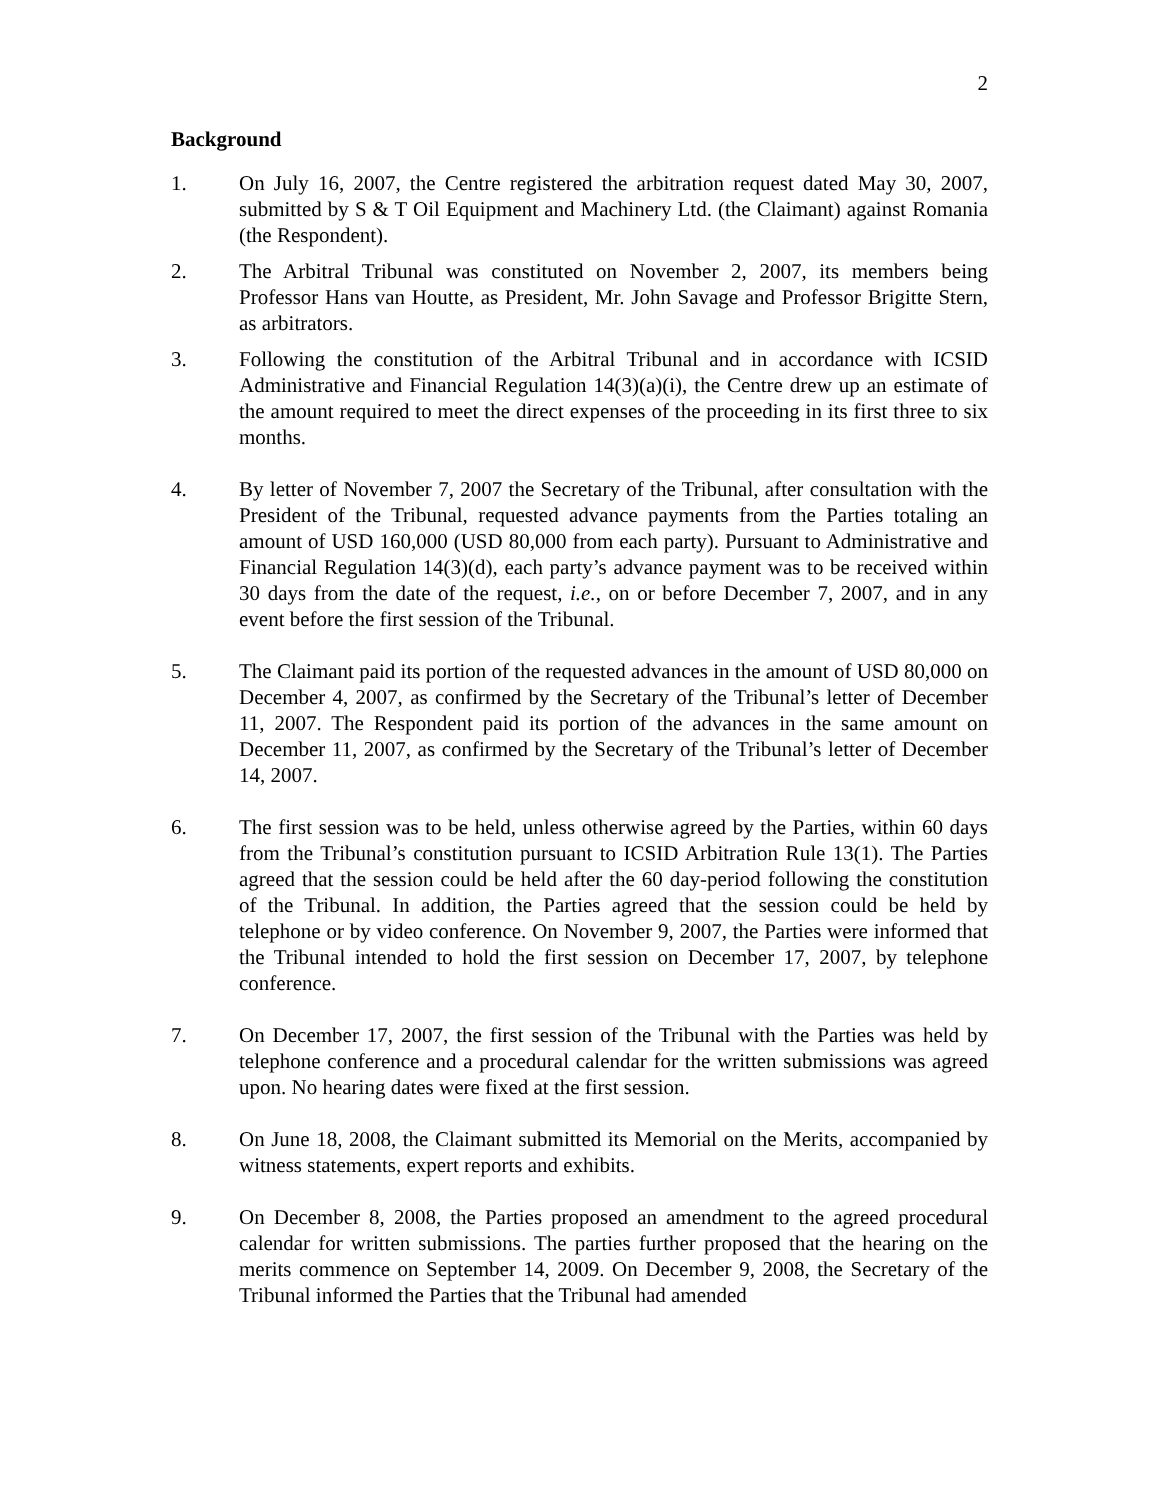2
Background
1. On July 16, 2007, the Centre registered the arbitration request dated May 30, 2007, submitted by S & T Oil Equipment and Machinery Ltd. (the Claimant) against Romania (the Respondent).
2. The Arbitral Tribunal was constituted on November 2, 2007, its members being Professor Hans van Houtte, as President, Mr. John Savage and Professor Brigitte Stern, as arbitrators.
3. Following the constitution of the Arbitral Tribunal and in accordance with ICSID Administrative and Financial Regulation 14(3)(a)(i), the Centre drew up an estimate of the amount required to meet the direct expenses of the proceeding in its first three to six months.
4. By letter of November 7, 2007 the Secretary of the Tribunal, after consultation with the President of the Tribunal, requested advance payments from the Parties totaling an amount of USD 160,000 (USD 80,000 from each party). Pursuant to Administrative and Financial Regulation 14(3)(d), each party’s advance payment was to be received within 30 days from the date of the request, i.e., on or before December 7, 2007, and in any event before the first session of the Tribunal.
5. The Claimant paid its portion of the requested advances in the amount of USD 80,000 on December 4, 2007, as confirmed by the Secretary of the Tribunal’s letter of December 11, 2007. The Respondent paid its portion of the advances in the same amount on December 11, 2007, as confirmed by the Secretary of the Tribunal’s letter of December 14, 2007.
6. The first session was to be held, unless otherwise agreed by the Parties, within 60 days from the Tribunal’s constitution pursuant to ICSID Arbitration Rule 13(1). The Parties agreed that the session could be held after the 60 day-period following the constitution of the Tribunal. In addition, the Parties agreed that the session could be held by telephone or by video conference. On November 9, 2007, the Parties were informed that the Tribunal intended to hold the first session on December 17, 2007, by telephone conference.
7. On December 17, 2007, the first session of the Tribunal with the Parties was held by telephone conference and a procedural calendar for the written submissions was agreed upon. No hearing dates were fixed at the first session.
8. On June 18, 2008, the Claimant submitted its Memorial on the Merits, accompanied by witness statements, expert reports and exhibits.
9. On December 8, 2008, the Parties proposed an amendment to the agreed procedural calendar for written submissions. The parties further proposed that the hearing on the merits commence on September 14, 2009. On December 9, 2008, the Secretary of the Tribunal informed the Parties that the Tribunal had amended